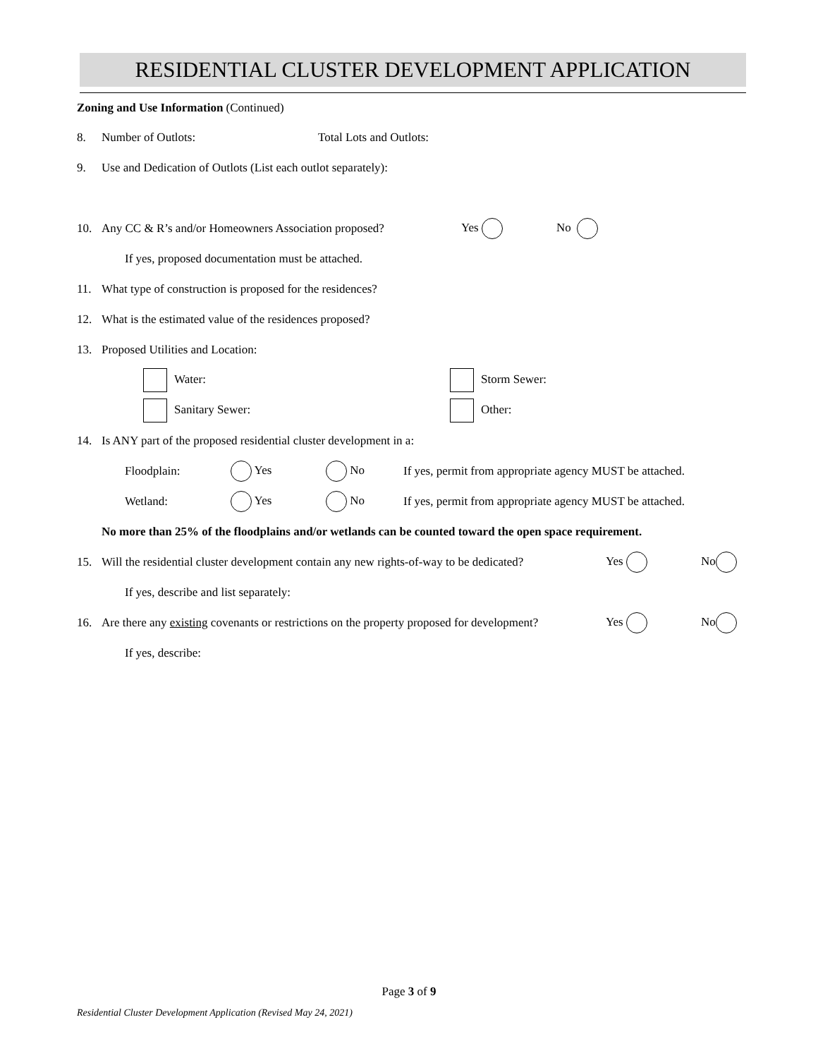RESIDENTIAL CLUSTER DEVELOPMENT APPLICATION
Zoning and Use Information (Continued)
8. Number of Outlots: Total Lots and Outlots:
9. Use and Dedication of Outlots (List each outlot separately):
10. Any CC & R’s and/or Homeowners Association proposed? Yes No
If yes, proposed documentation must be attached.
11. What type of construction is proposed for the residences?
12. What is the estimated value of the residences proposed?
13. Proposed Utilities and Location:
Water: Storm Sewer:
Sanitary Sewer: Other:
14. Is ANY part of the proposed residential cluster development in a:
Floodplain: Yes No If yes, permit from appropriate agency MUST be attached.
Wetland: Yes No If yes, permit from appropriate agency MUST be attached.
No more than 25% of the floodplains and/or wetlands can be counted toward the open space requirement.
15. Will the residential cluster development contain any new rights-of-way to be dedicated? Yes No
If yes, describe and list separately:
16. Are there any existing covenants or restrictions on the property proposed for development? Yes No
If yes, describe:
Page 3 of 9
Residential Cluster Development Application (Revised May 24, 2021)